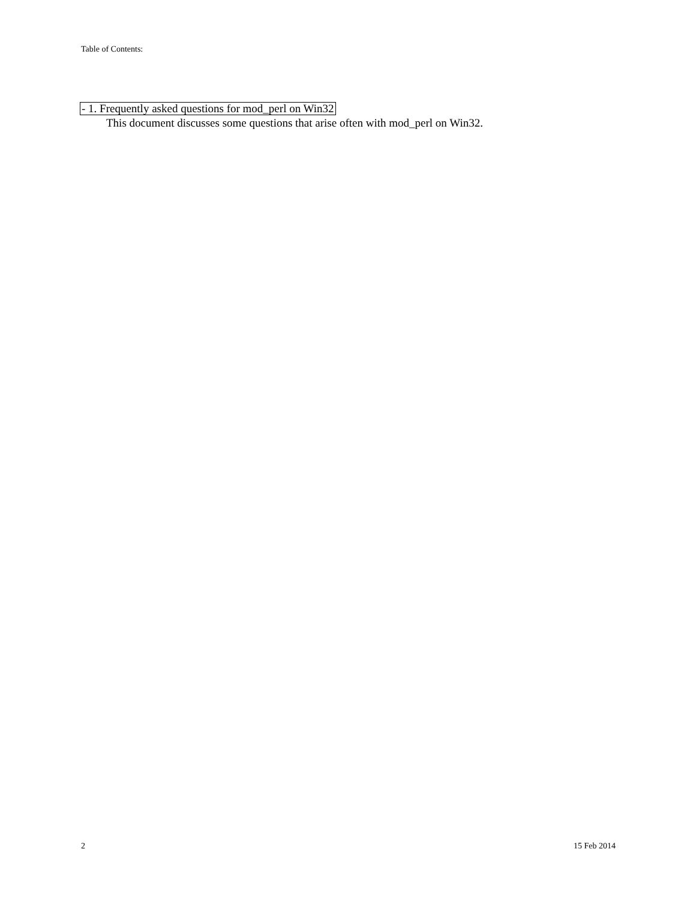Table of Contents:
- 1. Frequently asked questions for mod_perl on Win32
This document discusses some questions that arise often with mod_perl on Win32.
2 15 Feb 2014